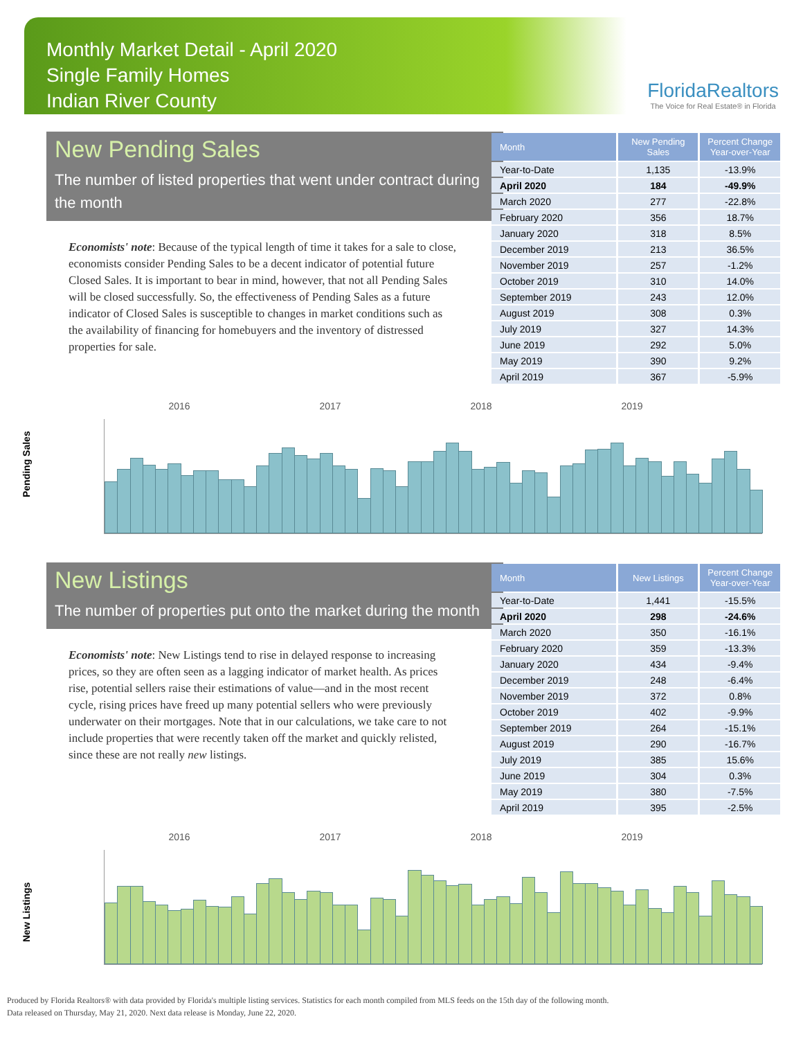Monthly Market Detail - April 2020
Single Family Homes
Indian River County
FloridaRealtors
The Voice for Real Estate® in Florida
New Pending Sales
The number of listed properties that went under contract during the month
Economists' note: Because of the typical length of time it takes for a sale to close, economists consider Pending Sales to be a decent indicator of potential future Closed Sales. It is important to bear in mind, however, that not all Pending Sales will be closed successfully. So, the effectiveness of Pending Sales as a future indicator of Closed Sales is susceptible to changes in market conditions such as the availability of financing for homebuyers and the inventory of distressed properties for sale.
| Month | New Pending Sales | Percent Change Year-over-Year |
| --- | --- | --- |
| Year-to-Date | 1,135 | -13.9% |
| April 2020 | 184 | -49.9% |
| March 2020 | 277 | -22.8% |
| February 2020 | 356 | 18.7% |
| January 2020 | 318 | 8.5% |
| December 2019 | 213 | 36.5% |
| November 2019 | 257 | -1.2% |
| October 2019 | 310 | 14.0% |
| September 2019 | 243 | 12.0% |
| August 2019 | 308 | 0.3% |
| July 2019 | 327 | 14.3% |
| June 2019 | 292 | 5.0% |
| May 2019 | 390 | 9.2% |
| April 2019 | 367 | -5.9% |
2016 2017 2018 2019
Pending Sales
New Listings
The number of properties put onto the market during the month
Economists' note: New Listings tend to rise in delayed response to increasing prices, so they are often seen as a lagging indicator of market health. As prices rise, potential sellers raise their estimations of value—and in the most recent cycle, rising prices have freed up many potential sellers who were previously underwater on their mortgages. Note that in our calculations, we take care to not include properties that were recently taken off the market and quickly relisted, since these are not really new listings.
| Month | New Listings | Percent Change Year-over-Year |
| --- | --- | --- |
| Year-to-Date | 1,441 | -15.5% |
| April 2020 | 298 | -24.6% |
| March 2020 | 350 | -16.1% |
| February 2020 | 359 | -13.3% |
| January 2020 | 434 | -9.4% |
| December 2019 | 248 | -6.4% |
| November 2019 | 372 | 0.8% |
| October 2019 | 402 | -9.9% |
| September 2019 | 264 | -15.1% |
| August 2019 | 290 | -16.7% |
| July 2019 | 385 | 15.6% |
| June 2019 | 304 | 0.3% |
| May 2019 | 380 | -7.5% |
| April 2019 | 395 | -2.5% |
2016 2017 2018 2019
New Listings
Produced by Florida Realtors® with data provided by Florida's multiple listing services. Statistics for each month compiled from MLS feeds on the 15th day of the following month.
Data released on Thursday, May 21, 2020. Next data release is Monday, June 22, 2020.